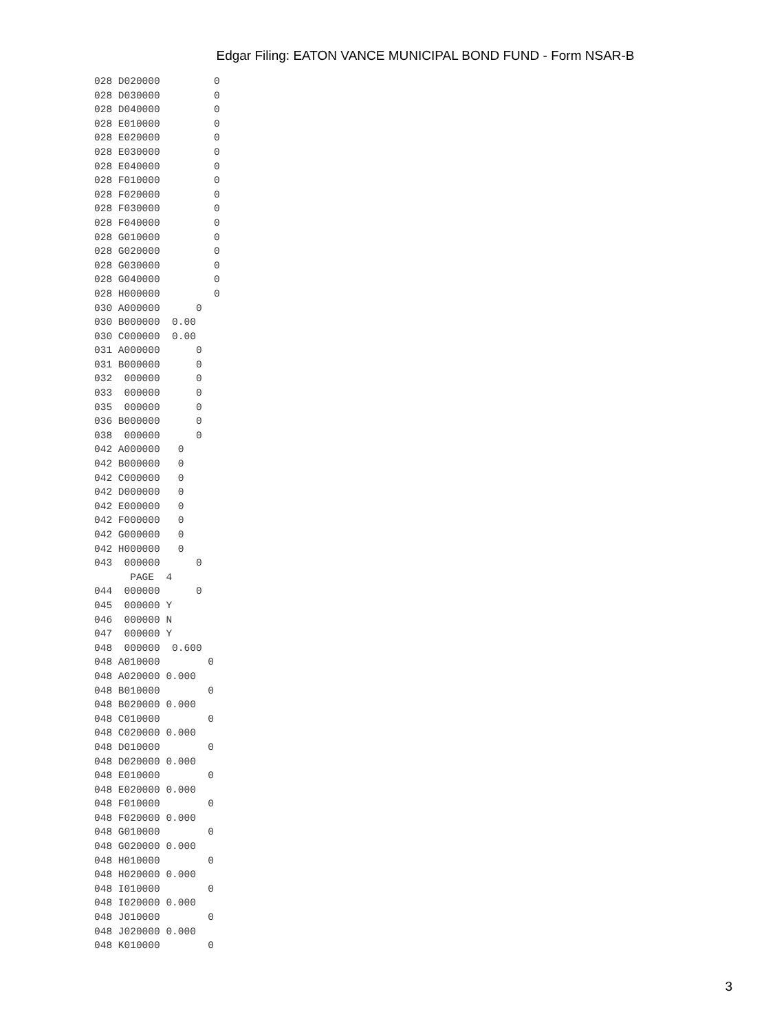Edgar Filing: EATON VANCE MUNICIPAL BOND FUND - Form NSAR-B
028 D020000         0
028 D030000         0
028 D040000         0
028 E010000         0
028 E020000         0
028 E030000         0
028 E040000         0
028 F010000         0
028 F020000         0
028 F030000         0
028 F040000         0
028 G010000         0
028 G020000         0
028 G030000         0
028 G040000         0
028 H000000         0
030 A000000      0
030 B000000  0.00
030 C000000  0.00
031 A000000      0
031 B000000      0
032  000000      0
033  000000      0
035  000000      0
036 B000000      0
038  000000      0
042 A000000   0
042 B000000   0
042 C000000   0
042 D000000   0
042 E000000   0
042 F000000   0
042 G000000   0
042 H000000   0
043  000000      0
      PAGE  4
044  000000      0
045  000000 Y
046  000000 N
047  000000 Y
048  000000  0.600
048 A010000        0
048 A020000 0.000
048 B010000        0
048 B020000 0.000
048 C010000        0
048 C020000 0.000
048 D010000        0
048 D020000 0.000
048 E010000        0
048 E020000 0.000
048 F010000        0
048 F020000 0.000
048 G010000        0
048 G020000 0.000
048 H010000        0
048 H020000 0.000
048 I010000        0
048 I020000 0.000
048 J010000        0
048 J020000 0.000
048 K010000        0
3